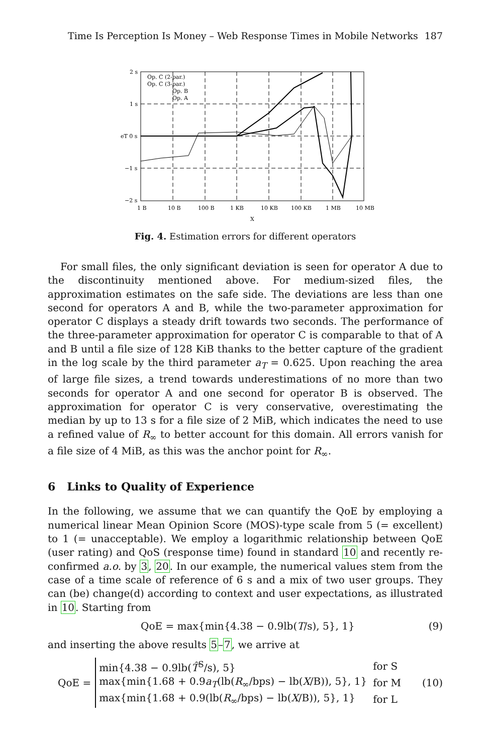Time Is Perception Is Money – Web Response Times in Mobile Networks 187
2 s
1 s
eT 0 s
−1 s
−2 s
1 B
10 B
100 B
1 KB
10 KB
100 KB
1 MB
10 MB
X
Op. C (2-par.)
Op. C (3-par.)
Op. B
Op. A
Fig. 4. Estimation errors for different operators
For small files, the only significant deviation is seen for operator A due to the discontinuity mentioned above. For medium-sized files, the approximation estimates on the safe side. The deviations are less than one second for operators A and B, while the two-parameter approximation for operator C displays a steady drift towards two seconds. The performance of the three-parameter approximation for operator C is comparable to that of A and B until a file size of 128 KiB thanks to the better capture of the gradient in the log scale by the third parameter a<sub>T</sub> = 0.625. Upon reaching the area of large file sizes, a trend towards underestimations of no more than two seconds for operator A and one second for operator B is observed. The approximation for operator C is very conservative, overestimating the median by up to 13 s for a file size of 2 MiB, which indicates the need to use a refined value of R<sub>∞</sub> to better account for this domain. All errors vanish for a file size of 4 MiB, as this was the anchor point for R<sub>∞</sub>.
6 Links to Quality of Experience
In the following, we assume that we can quantify the QoE by employing a numerical linear Mean Opinion Score (MOS)-type scale from 5 (= excellent) to 1 (= unacceptable). We employ a logarithmic relationship between QoE (user rating) and QoS (response time) found in standard 10 and recently re-confirmed a.o. by 3, 20. In our example, the numerical values stem from the case of a time scale of reference of 6 s and a mix of two user groups. They can (be) change(d) according to context and user expectations, as illustrated in 10. Starting from
QoE = max{min{4.38 − 0.9lb(T/s), 5}, 1} (9)
and inserting the above results 5–7, we arrive at
QoE =
| min{4.38 − 0.9lb( T̂<sup>S</sup>/s), 5} | for S |
| max{min{1.68 + 0.9 a<sub>T</sub> (lb( R<sub>∞</sub>/bps) − lb( X /B)), 5}, 1} | for M |
| max{min{1.68 + 0.9(lb( R<sub>∞</sub>/bps) − lb( X /B)), 5}, 1} | for L |
(10)